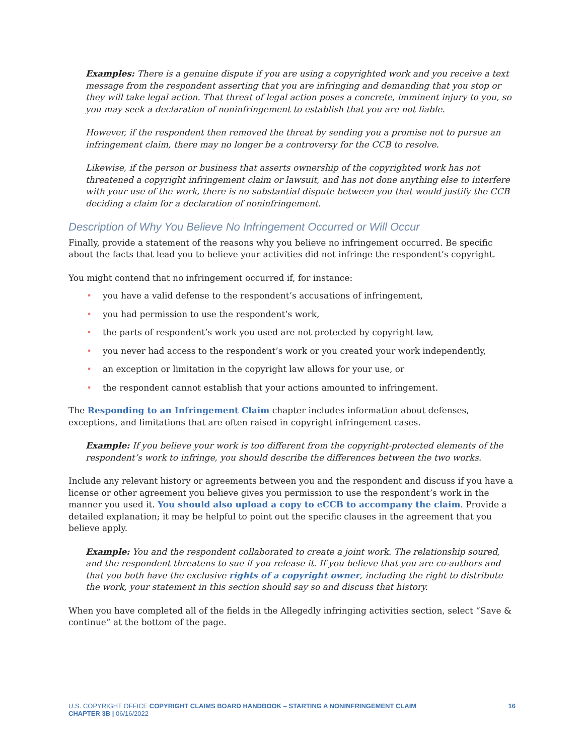Examples: There is a genuine dispute if you are using a copyrighted work and you receive a text message from the respondent asserting that you are infringing and demanding that you stop or they will take legal action. That threat of legal action poses a concrete, imminent injury to you, so you may seek a declaration of noninfringement to establish that you are not liable.
However, if the respondent then removed the threat by sending you a promise not to pursue an infringement claim, there may no longer be a controversy for the CCB to resolve.
Likewise, if the person or business that asserts ownership of the copyrighted work has not threatened a copyright infringement claim or lawsuit, and has not done anything else to interfere with your use of the work, there is no substantial dispute between you that would justify the CCB deciding a claim for a declaration of noninfringement.
Description of Why You Believe No Infringement Occurred or Will Occur
Finally, provide a statement of the reasons why you believe no infringement occurred. Be specific about the facts that lead you to believe your activities did not infringe the respondent’s copyright.
You might contend that no infringement occurred if, for instance:
• you have a valid defense to the respondent’s accusations of infringement,
• you had permission to use the respondent’s work,
• the parts of respondent’s work you used are not protected by copyright law,
• you never had access to the respondent’s work or you created your work independently,
• an exception or limitation in the copyright law allows for your use, or
• the respondent cannot establish that your actions amounted to infringement.
The Responding to an Infringement Claim chapter includes information about defenses, exceptions, and limitations that are often raised in copyright infringement cases.
Example: If you believe your work is too different from the copyright-protected elements of the respondent’s work to infringe, you should describe the differences between the two works.
Include any relevant history or agreements between you and the respondent and discuss if you have a license or other agreement you believe gives you permission to use the respondent’s work in the manner you used it. You should also upload a copy to eCCB to accompany the claim. Provide a detailed explanation; it may be helpful to point out the specific clauses in the agreement that you believe apply.
Example: You and the respondent collaborated to create a joint work. The relationship soured, and the respondent threatens to sue if you release it. If you believe that you are co-authors and that you both have the exclusive rights of a copyright owner, including the right to distribute the work, your statement in this section should say so and discuss that history.
When you have completed all of the fields in the Allegedly infringing activities section, select “Save & continue” at the bottom of the page.
U.S. COPYRIGHT OFFICE COPYRIGHT CLAIMS BOARD HANDBOOK – STARTING A NONINFRINGEMENT CLAIM
CHAPTER 3B | 06/16/2022
16